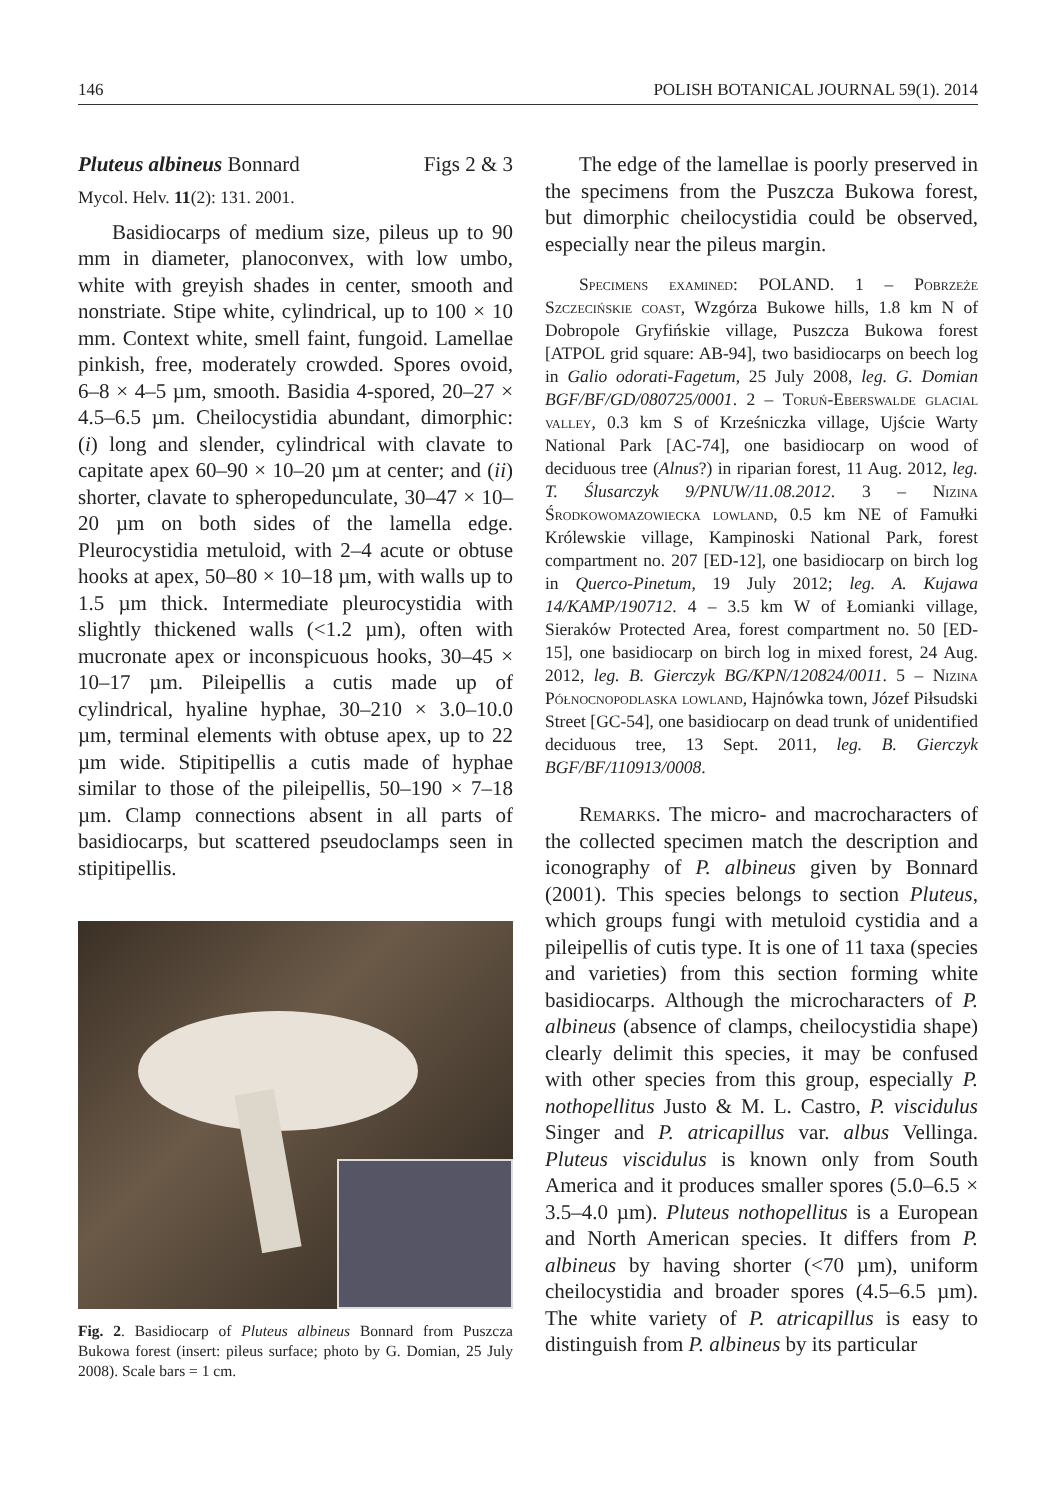146 POLISH BOTANICAL JOURNAL 59(1). 2014
Pluteus albineus Bonnard Figs 2 & 3
Mycol. Helv. 11(2): 131. 2001.
Basidiocarps of medium size, pileus up to 90 mm in diameter, planoconvex, with low umbo, white with greyish shades in center, smooth and nonstriate. Stipe white, cylindrical, up to 100 × 10 mm. Context white, smell faint, fungoid. Lamellae pinkish, free, moderately crowded. Spores ovoid, 6–8 × 4–5 µm, smooth. Basidia 4-spored, 20–27 × 4.5–6.5 µm. Cheilocystidia abundant, dimorphic: (i) long and slender, cylindrical with clavate to capitate apex 60–90 × 10–20 µm at center; and (ii) shorter, clavate to spheropedunculate, 30–47 × 10–20 µm on both sides of the lamella edge. Pleurocystidia metuloid, with 2–4 acute or obtuse hooks at apex, 50–80 × 10–18 µm, with walls up to 1.5 µm thick. Intermediate pleurocystidia with slightly thickened walls (<1.2 µm), often with mucronate apex or inconspicuous hooks, 30–45 × 10–17 µm. Pileipellis a cutis made up of cylindrical, hyaline hyphae, 30–210 × 3.0–10.0 µm, terminal elements with obtuse apex, up to 22 µm wide. Stipitipellis a cutis made of hyphae similar to those of the pileipellis, 50–190 × 7–18 µm. Clamp connections absent in all parts of basidiocarps, but scattered pseudoclamps seen in stipitipellis.
Fig. 2. Basidiocarp of Pluteus albineus Bonnard from Puszcza Bukowa forest (insert: pileus surface; photo by G. Domian, 25 July 2008). Scale bars = 1 cm.
The edge of the lamellae is poorly preserved in the specimens from the Puszcza Bukowa forest, but dimorphic cheilocystidia could be observed, especially near the pileus margin.
Specimens examined: POLAND. 1 – Pobrzeże Szczecińskie coast, Wzgórza Bukowe hills, 1.8 km N of Dobropole Gryfińskie village, Puszcza Bukowa forest [ATPOL grid square: AB-94], two basidiocarps on beech log in Galio odorati-Fagetum, 25 July 2008, leg. G. Domian BGF/BF/GD/080725/0001. 2 – Toruń-Eberswalde glacial valley, 0.3 km S of Krześniczka village, Ujście Warty National Park [AC-74], one basidiocarp on wood of deciduous tree (Alnus?) in riparian forest, 11 Aug. 2012, leg. T. Ślusarczyk 9/PNUW/11.08.2012. 3 – Nizina Środkowomazowiecka lowland, 0.5 km NE of Famułki Królewskie village, Kampinoski National Park, forest compartment no. 207 [ED-12], one basidiocarp on birch log in Querco-Pinetum, 19 July 2012; leg. A. Kujawa 14/KAMP/190712. 4 – 3.5 km W of Łomianki village, Sieraków Protected Area, forest compartment no. 50 [ED-15], one basidiocarp on birch log in mixed forest, 24 Aug. 2012, leg. B. Gierczyk BG/KPN/120824/0011. 5 – Nizina Północnopodlaska lowland, Hajnówka town, Józef Piłsudski Street [GC-54], one basidiocarp on dead trunk of unidentified deciduous tree, 13 Sept. 2011, leg. B. Gierczyk BGF/BF/110913/0008.
Remarks. The micro- and macrocharacters of the collected specimen match the description and iconography of P. albineus given by Bonnard (2001). This species belongs to section Pluteus, which groups fungi with metuloid cystidia and a pileipellis of cutis type. It is one of 11 taxa (species and varieties) from this section forming white basidiocarps. Although the microcharacters of P. albineus (absence of clamps, cheilocystidia shape) clearly delimit this species, it may be confused with other species from this group, especially P. nothopellitus Justo & M. L. Castro, P. viscidulus Singer and P. atricapillus var. albus Vellinga. Pluteus viscidulus is known only from South America and it produces smaller spores (5.0–6.5 × 3.5–4.0 µm). Pluteus nothopellitus is a European and North American species. It differs from P. albineus by having shorter (<70 µm), uniform cheilocystidia and broader spores (4.5–6.5 µm). The white variety of P. atricapillus is easy to distinguish from P. albineus by its particular